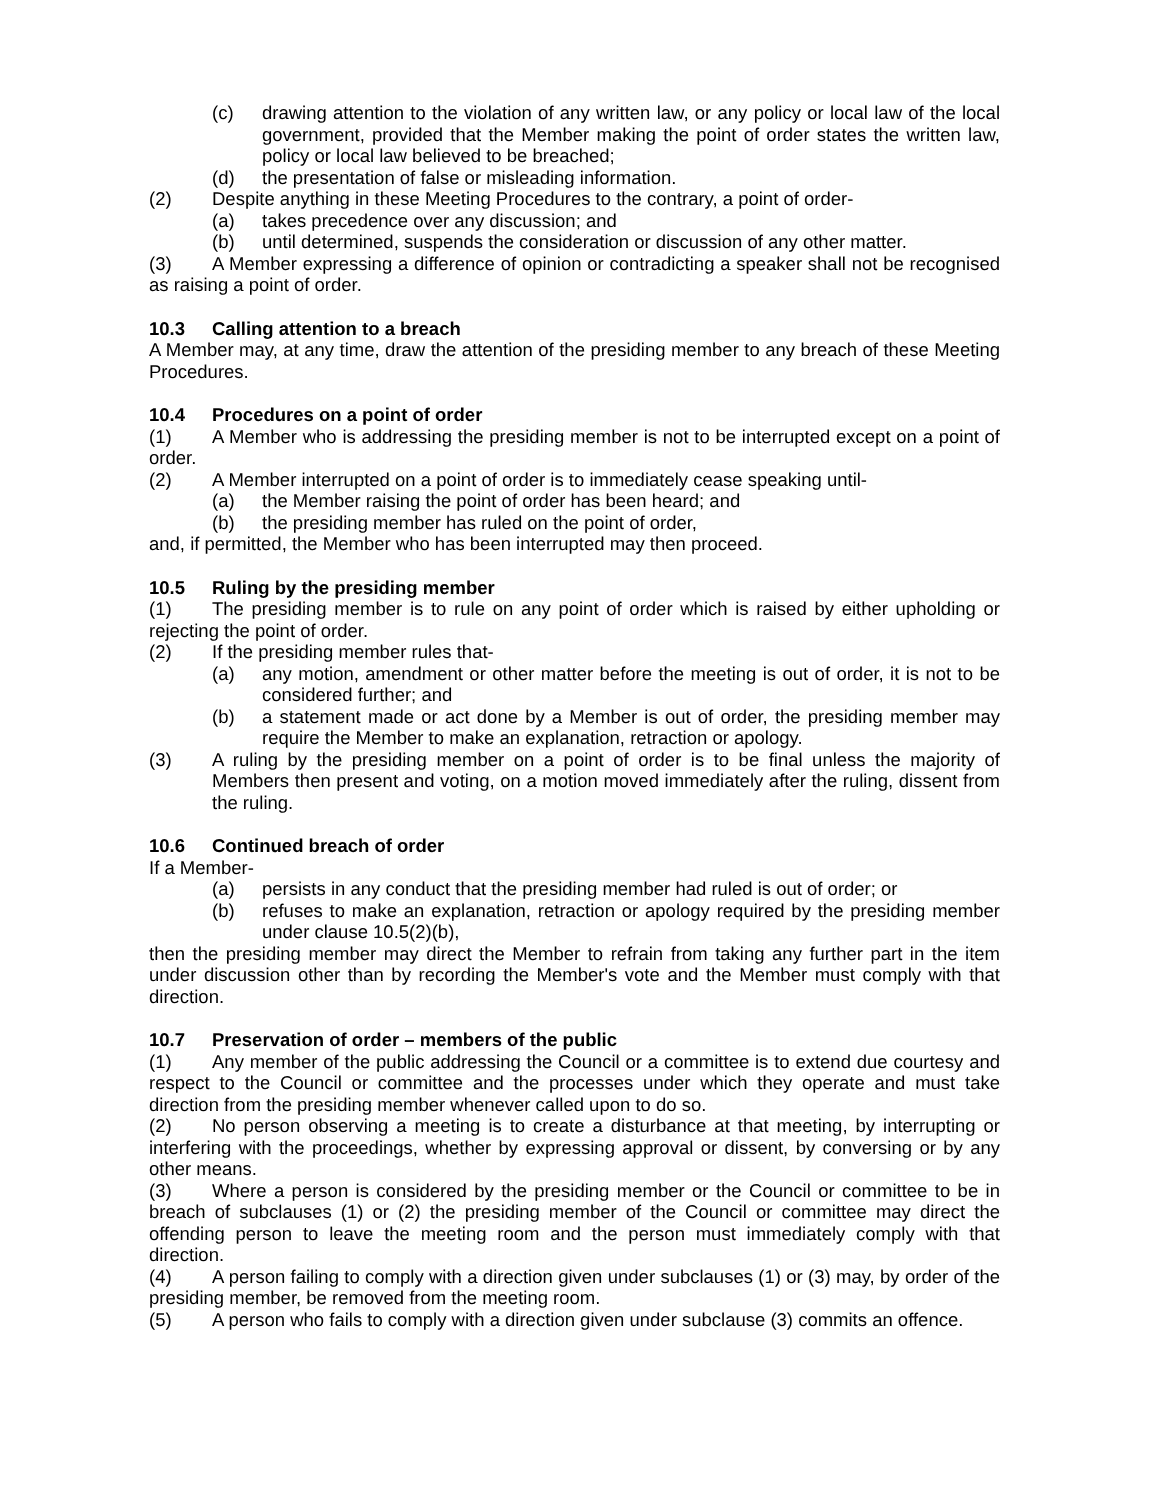(c) drawing attention to the violation of any written law, or any policy or local law of the local government, provided that the Member making the point of order states the written law, policy or local law believed to be breached;
(d) the presentation of false or misleading information.
(2) Despite anything in these Meeting Procedures to the contrary, a point of order-
(a) takes precedence over any discussion; and
(b) until determined, suspends the consideration or discussion of any other matter.
(3) A Member expressing a difference of opinion or contradicting a speaker shall not be recognised as raising a point of order.
10.3 Calling attention to a breach
A Member may, at any time, draw the attention of the presiding member to any breach of these Meeting Procedures.
10.4 Procedures on a point of order
(1) A Member who is addressing the presiding member is not to be interrupted except on a point of order.
(2) A Member interrupted on a point of order is to immediately cease speaking until-
(a) the Member raising the point of order has been heard; and
(b) the presiding member has ruled on the point of order,
and, if permitted, the Member who has been interrupted may then proceed.
10.5 Ruling by the presiding member
(1) The presiding member is to rule on any point of order which is raised by either upholding or rejecting the point of order.
(2) If the presiding member rules that-
(a) any motion, amendment or other matter before the meeting is out of order, it is not to be considered further; and
(b) a statement made or act done by a Member is out of order, the presiding member may require the Member to make an explanation, retraction or apology.
(3) A ruling by the presiding member on a point of order is to be final unless the majority of Members then present and voting, on a motion moved immediately after the ruling, dissent from the ruling.
10.6 Continued breach of order
If a Member-
(a) persists in any conduct that the presiding member had ruled is out of order; or
(b) refuses to make an explanation, retraction or apology required by the presiding member under clause 10.5(2)(b),
then the presiding member may direct the Member to refrain from taking any further part in the item under discussion other than by recording the Member's vote and the Member must comply with that direction.
10.7 Preservation of order – members of the public
(1) Any member of the public addressing the Council or a committee is to extend due courtesy and respect to the Council or committee and the processes under which they operate and must take direction from the presiding member whenever called upon to do so.
(2) No person observing a meeting is to create a disturbance at that meeting, by interrupting or interfering with the proceedings, whether by expressing approval or dissent, by conversing or by any other means.
(3) Where a person is considered by the presiding member or the Council or committee to be in breach of subclauses (1) or (2) the presiding member of the Council or committee may direct the offending person to leave the meeting room and the person must immediately comply with that direction.
(4) A person failing to comply with a direction given under subclauses (1) or (3) may, by order of the presiding member, be removed from the meeting room.
(5) A person who fails to comply with a direction given under subclause (3) commits an offence.